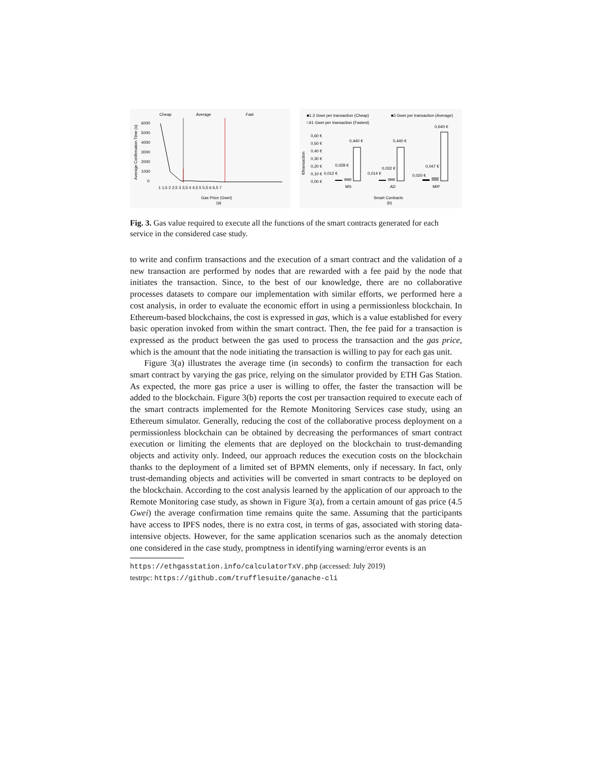Cheap
Average
Fast
6000
5000
4000
3000
2000
1000
0
1 1,5 2 2,5 3 3,5 4 4,5 5 5,5 6 6,5 7
Gas Price (Gwei)
(a)
Average Confirmation Time (s)
■1.3 Gwei per transaction (Cheap)
■3 Gwei per transaction (Average)
□41 Gwei per transaction (Fastest)
0,60 €
0,50 €
0,40 €
0,30 €
0,20 €
0,10 €
0,00 €
0,012 €
0,028 €
0,440 €
0,014 €
0,032 €
0,440 €
0,020 €
0,047 €
0,640 €
MS
AD
MIP
Smart Contracts
(b)
€/transaction
Fig. 3. Gas value required to execute all the functions of the smart contracts generated for each service in the considered case study.
to write and confirm transactions and the execution of a smart contract and the validation of a new transaction are performed by nodes that are rewarded with a fee paid by the node that initiates the transaction. Since, to the best of our knowledge, there are no collaborative processes datasets to compare our implementation with similar efforts, we performed here a cost analysis, in order to evaluate the economic effort in using a permissionless blockchain. In Ethereum-based blockchains, the cost is expressed in gas, which is a value established for every basic operation invoked from within the smart contract. Then, the fee paid for a transaction is expressed as the product between the gas used to process the transaction and the gas price, which is the amount that the node initiating the transaction is willing to pay for each gas unit.
Figure 3(a) illustrates the average time (in seconds) to confirm the transaction for each smart contract by varying the gas price, relying on the simulator provided by ETH Gas Station. As expected, the more gas price a user is willing to offer, the faster the transaction will be added to the blockchain. Figure 3(b) reports the cost per transaction required to execute each of the smart contracts implemented for the Remote Monitoring Services case study, using an Ethereum simulator. Generally, reducing the cost of the collaborative process deployment on a permissionless blockchain can be obtained by decreasing the performances of smart contract execution or limiting the elements that are deployed on the blockchain to trust-demanding objects and activity only. Indeed, our approach reduces the execution costs on the blockchain thanks to the deployment of a limited set of BPMN elements, only if necessary. In fact, only trust-demanding objects and activities will be converted in smart contracts to be deployed on the blockchain. According to the cost analysis learned by the application of our approach to the Remote Monitoring case study, as shown in Figure 3(a), from a certain amount of gas price (4.5 Gwei) the average confirmation time remains quite the same. Assuming that the participants have access to IPFS nodes, there is no extra cost, in terms of gas, associated with storing data-intensive objects. However, for the same application scenarios such as the anomaly detection one considered in the case study, promptness in identifying warning/error events is an
https://ethgasstation.info/calculatorTxV.php (accessed: July 2019)
testrpc: https://github.com/trufflesuite/ganache-cli